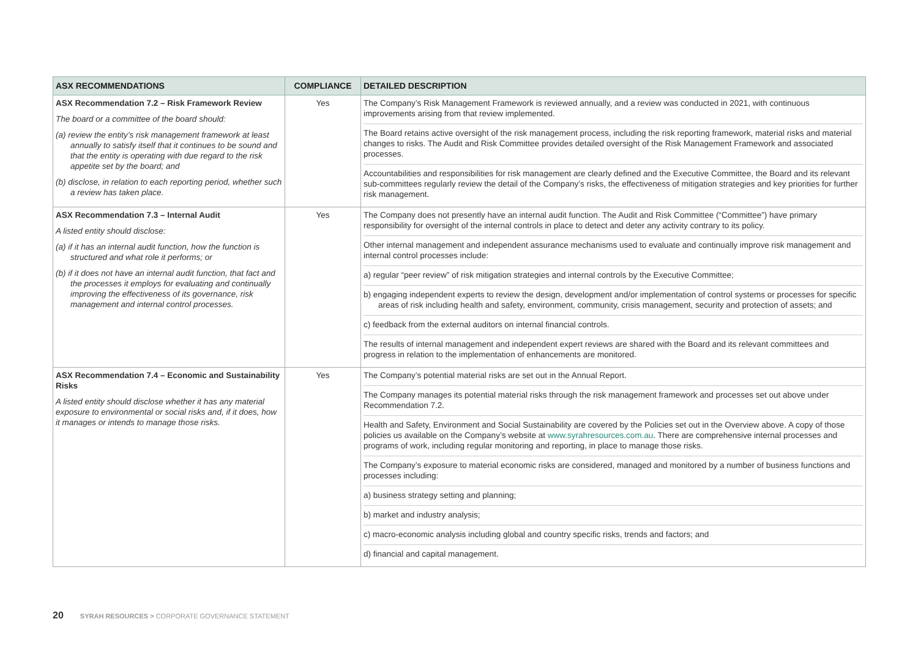| ASX RECOMMENDATIONS | COMPLIANCE | DETAILED DESCRIPTION |
| --- | --- | --- |
| ASX Recommendation 7.2 – Risk Framework Review The board or a committee of the board should: (a) review the entity’s risk management framework at least annually to satisfy itself that it continues to be sound and that the entity is operating with due regard to the risk appetite set by the board; and (b) disclose, in relation to each reporting period, whether such a review has taken place. | Yes | The Company’s Risk Management Framework is reviewed annually, and a review was conducted in 2021, with continuous improvements arising from that review implemented. The Board retains active oversight of the risk management process, including the risk reporting framework, material risks and material changes to risks. The Audit and Risk Committee provides detailed oversight of the Risk Management Framework and associated processes. Accountabilities and responsibilities for risk management are clearly defined and the Executive Committee, the Board and its relevant sub-committees regularly review the detail of the Company’s risks, the effectiveness of mitigation strategies and key priorities for further risk management. |
| ASX Recommendation 7.3 – Internal Audit A listed entity should disclose: (a) if it has an internal audit function, how the function is structured and what role it performs; or (b) if it does not have an internal audit function, that fact and the processes it employs for evaluating and continually improving the effectiveness of its governance, risk management and internal control processes. | Yes | The Company does not presently have an internal audit function. The Audit and Risk Committee (“Committee”) have primary responsibility for oversight of the internal controls in place to detect and deter any activity contrary to its policy. Other internal management and independent assurance mechanisms used to evaluate and continually improve risk management and internal control processes include: a) regular “peer review” of risk mitigation strategies and internal controls by the Executive Committee; b) engaging independent experts to review the design, development and/or implementation of control systems or processes for specific areas of risk including health and safety, environment, community, crisis management, security and protection of assets; and c) feedback from the external auditors on internal financial controls. The results of internal management and independent expert reviews are shared with the Board and its relevant committees and progress in relation to the implementation of enhancements are monitored. |
| ASX Recommendation 7.4 – Economic and Sustainability Risks A listed entity should disclose whether it has any material exposure to environmental or social risks and, if it does, how it manages or intends to manage those risks. | Yes | The Company’s potential material risks are set out in the Annual Report. The Company manages its potential material risks through the risk management framework and processes set out above under Recommendation 7.2. Health and Safety, Environment and Social Sustainability are covered by the Policies set out in the Overview above. A copy of those policies us available on the Company’s website at www.syrahresources.com.au . There are comprehensive internal processes and programs of work, including regular monitoring and reporting, in place to manage those risks. The Company’s exposure to material economic risks are considered, managed and monitored by a number of business functions and processes including: a) business strategy setting and planning; b) market and industry analysis; c) macro-economic analysis including global and country specific risks, trends and factors; and d) financial and capital management. |
20 SYRAH RESOURCES > CORPORATE GOVERNANCE STATEMENT